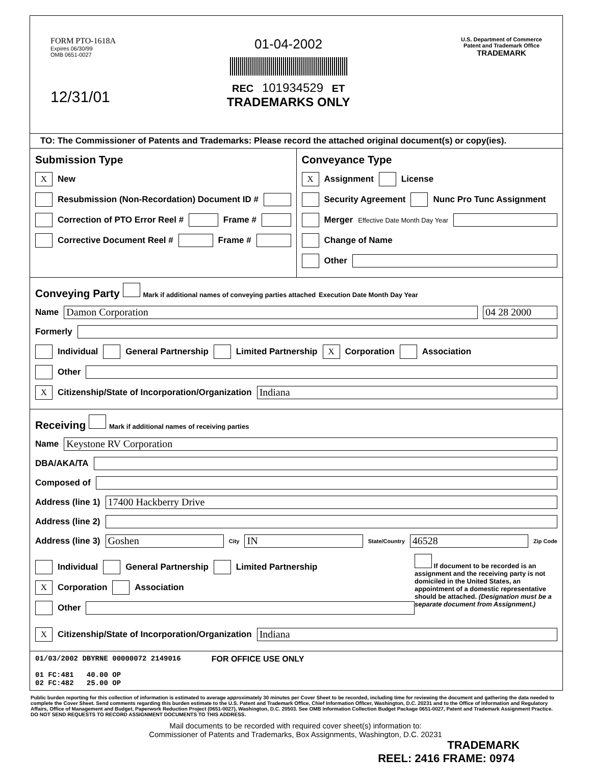FORM PTO-1618A
Expires 06/30/99
OMB 0651-0027
12/31/01
01-04-2002
REC 101934529 ET
TRADEMARKS ONLY
U.S. Department of Commerce
Patent and Trademark Office
TRADEMARK
TO: The Commissioner of Patents and Trademarks: Please record the attached original document(s) or copy(ies).
Submission Type
X New
Resubmission (Non-Recordation) Document ID #
Correction of PTO Error Reel # Frame #
Corrective Document Reel # Frame #
Conveyance Type
X Assignment License
Security Agreement Nunc Pro Tunc Assignment
Merger Effective Date Month Day Year
Change of Name
Other
Conveying Party Mark if additional names of conveying parties attached Execution Date Month Day Year
Name Damon Corporation 04 28 2000
Formerly
Individual General Partnership Limited Partnership X Corporation Association
Other
X Citizenship/State of Incorporation/Organization Indiana
Receiving Mark if additional names of receiving parties
Name Keystone RV Corporation
DBA/AKA/TA
Composed of
Address (line 1) 17400 Hackberry Drive
Address (line 2)
Address (line 3) Goshen City IN State/Country 46528 Zip Code
Individual General Partnership Limited Partnership
X Corporation Association
Other
If document to be recorded is an assignment and the receiving party is not domiciled in the United States, an appointment of a domestic representative should be attached. (Designation must be a separate document from Assignment.)
X Citizenship/State of Incorporation/Organization Indiana
01/03/2002 DBYRNE 00000072 2149016
01 FC:481 40.00 OP
02 FC:482 25.00 OP
FOR OFFICE USE ONLY
Public burden reporting for this collection of information is estimated to average approximately 30 minutes per Cover Sheet to be recorded, including time for reviewing the document and gathering the data needed to complete the Cover Sheet. Send comments regarding this burden estimate to the U.S. Patent and Trademark Office, Chief Information Officer, Washington, D.C. 20231 and to the Office of Information and Regulatory Affairs, Office of Management and Budget, Paperwork Reduction Project (0651-0027), Washington, D.C. 20503. See OMB Information Collection Budget Package 0651-0027, Patent and Trademark Assignment Practice. DO NOT SEND REQUESTS TO RECORD ASSIGNMENT DOCUMENTS TO THIS ADDRESS.
Mail documents to be recorded with required cover sheet(s) information to:
Commissioner of Patents and Trademarks, Box Assignments, Washington, D.C. 20231
TRADEMARK
REEL: 2416 FRAME: 0974